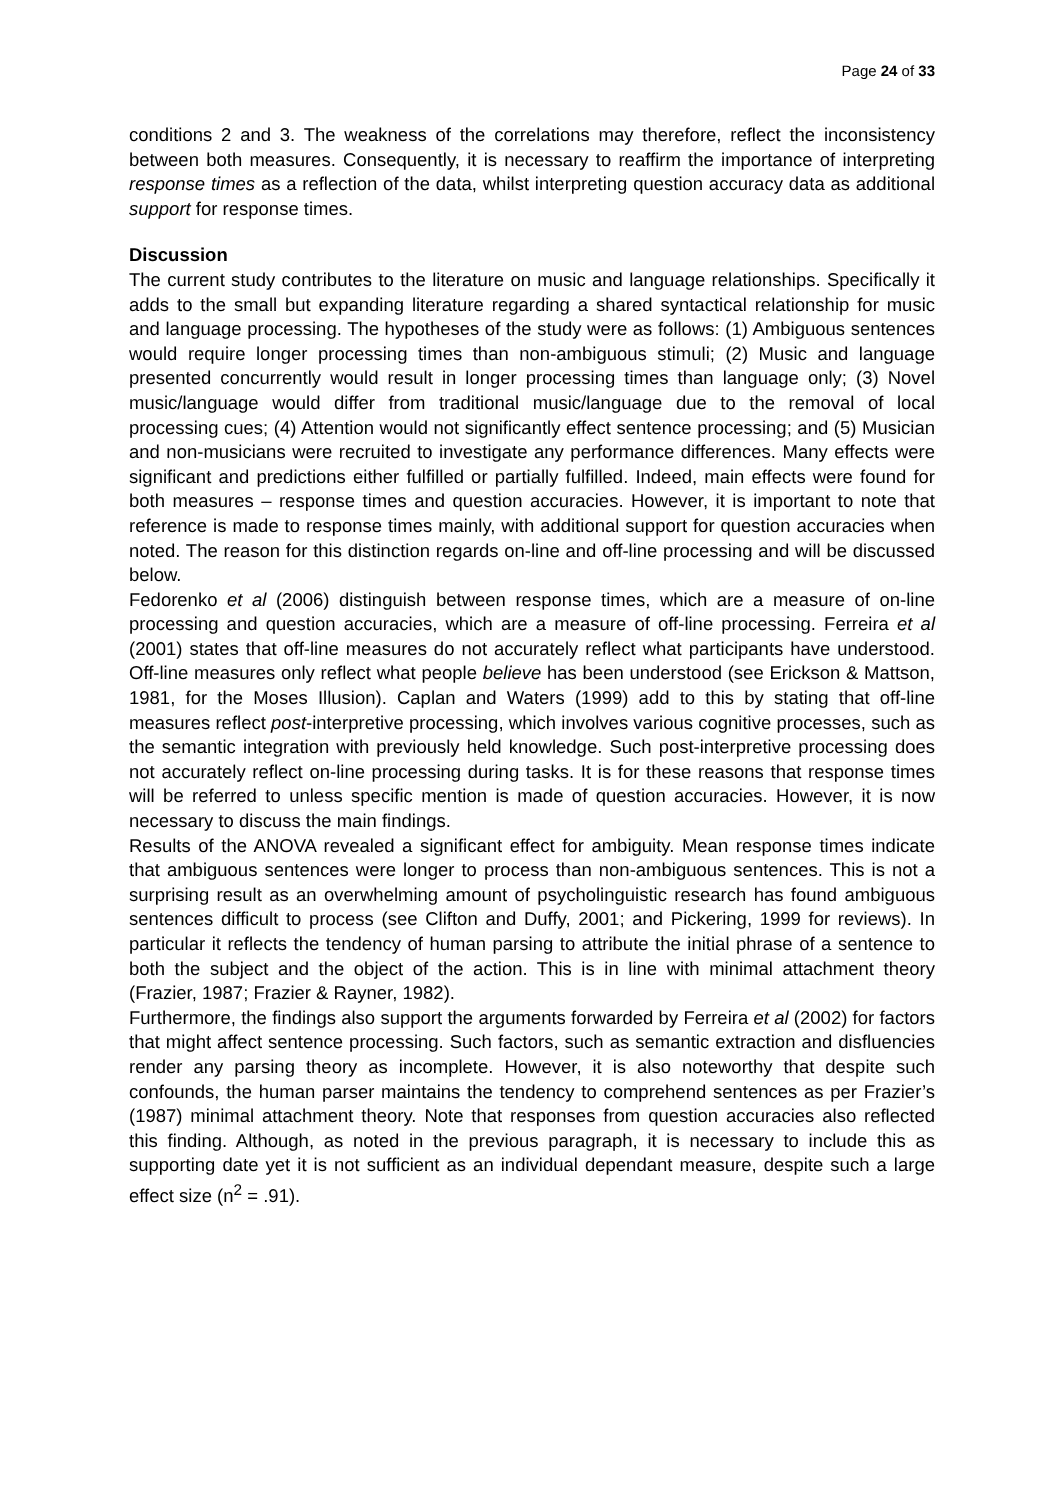Page 24 of 33
conditions 2 and 3. The weakness of the correlations may therefore, reflect the inconsistency between both measures. Consequently, it is necessary to reaffirm the importance of interpreting response times as a reflection of the data, whilst interpreting question accuracy data as additional support for response times.
Discussion
The current study contributes to the literature on music and language relationships. Specifically it adds to the small but expanding literature regarding a shared syntactical relationship for music and language processing. The hypotheses of the study were as follows: (1) Ambiguous sentences would require longer processing times than non-ambiguous stimuli; (2) Music and language presented concurrently would result in longer processing times than language only; (3) Novel music/language would differ from traditional music/language due to the removal of local processing cues; (4) Attention would not significantly effect sentence processing; and (5) Musician and non-musicians were recruited to investigate any performance differences. Many effects were significant and predictions either fulfilled or partially fulfilled. Indeed, main effects were found for both measures – response times and question accuracies. However, it is important to note that reference is made to response times mainly, with additional support for question accuracies when noted. The reason for this distinction regards on-line and off-line processing and will be discussed below.
Fedorenko et al (2006) distinguish between response times, which are a measure of on-line processing and question accuracies, which are a measure of off-line processing. Ferreira et al (2001) states that off-line measures do not accurately reflect what participants have understood. Off-line measures only reflect what people believe has been understood (see Erickson & Mattson, 1981, for the Moses Illusion). Caplan and Waters (1999) add to this by stating that off-line measures reflect post-interpretive processing, which involves various cognitive processes, such as the semantic integration with previously held knowledge. Such post-interpretive processing does not accurately reflect on-line processing during tasks. It is for these reasons that response times will be referred to unless specific mention is made of question accuracies. However, it is now necessary to discuss the main findings.
Results of the ANOVA revealed a significant effect for ambiguity. Mean response times indicate that ambiguous sentences were longer to process than non-ambiguous sentences. This is not a surprising result as an overwhelming amount of psycholinguistic research has found ambiguous sentences difficult to process (see Clifton and Duffy, 2001; and Pickering, 1999 for reviews). In particular it reflects the tendency of human parsing to attribute the initial phrase of a sentence to both the subject and the object of the action. This is in line with minimal attachment theory (Frazier, 1987; Frazier & Rayner, 1982).
Furthermore, the findings also support the arguments forwarded by Ferreira et al (2002) for factors that might affect sentence processing. Such factors, such as semantic extraction and disfluencies render any parsing theory as incomplete. However, it is also noteworthy that despite such confounds, the human parser maintains the tendency to comprehend sentences as per Frazier’s (1987) minimal attachment theory. Note that responses from question accuracies also reflected this finding. Although, as noted in the previous paragraph, it is necessary to include this as supporting date yet it is not sufficient as an individual dependant measure, despite such a large effect size (n<sup>2</sup> = .91).